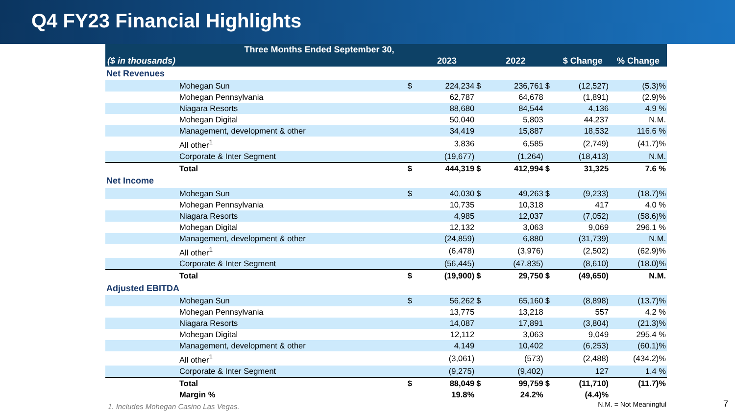Q4 FY23 Financial Highlights
| | Three Months Ended September 30, | | | | | | | |
| --- | --- | --- | --- | --- | --- | --- | --- | --- |
| ($ in thousands) | | | 2023 | | 2022 | | $ Change | % Change |
| Net Revenues | | | | | | | | |
| | Mohegan Sun | $ | 224,234 | $ | 236,761 | $ | (12,527) | (5.3)% |
| | Mohegan Pennsylvania | | 62,787 | | 64,678 | | (1,891) | (2.9)% |
| | Niagara Resorts | | 88,680 | | 84,544 | | 4,136 | 4.9 % |
| | Mohegan Digital | | 50,040 | | 5,803 | | 44,237 | N.M. |
| | Management, development & other | | 34,419 | | 15,887 | | 18,532 | 116.6 % |
| | All other<sup>1</sup> | | 3,836 | | 6,585 | | (2,749) | (41.7)% |
| | Corporate & Inter Segment | | (19,677) | | (1,264) | | (18,413) | N.M. |
| | Total | $ | 444,319 | $ | 412,994 | $ | 31,325 | 7.6 % |
| Net Income | | | | | | | | |
| | Mohegan Sun | $ | 40,030 | $ | 49,263 | $ | (9,233) | (18.7)% |
| | Mohegan Pennsylvania | | 10,735 | | 10,318 | | 417 | 4.0 % |
| | Niagara Resorts | | 4,985 | | 12,037 | | (7,052) | (58.6)% |
| | Mohegan Digital | | 12,132 | | 3,063 | | 9,069 | 296.1 % |
| | Management, development & other | | (24,859) | | 6,880 | | (31,739) | N.M. |
| | All other<sup>1</sup> | | (6,478) | | (3,976) | | (2,502) | (62.9)% |
| | Corporate & Inter Segment | | (56,445) | | (47,835) | | (8,610) | (18.0)% |
| | Total | $ | (19,900) | $ | 29,750 | $ | (49,650) | N.M. |
| Adjusted EBITDA | | | | | | | | |
| | Mohegan Sun | $ | 56,262 | $ | 65,160 | $ | (8,898) | (13.7)% |
| | Mohegan Pennsylvania | | 13,775 | | 13,218 | | 557 | 4.2 % |
| | Niagara Resorts | | 14,087 | | 17,891 | | (3,804) | (21.3)% |
| | Mohegan Digital | | 12,112 | | 3,063 | | 9,049 | 295.4 % |
| | Management, development & other | | 4,149 | | 10,402 | | (6,253) | (60.1)% |
| | All other<sup>1</sup> | | (3,061) | | (573) | | (2,488) | (434.2)% |
| | Corporate & Inter Segment | | (9,275) | | (9,402) | | 127 | 1.4 % |
| | Total | $ | 88,049 | $ | 99,759 | $ | (11,710) | (11.7)% |
| | Margin % | | 19.8% | | 24.2% | | (4.4)% | |
1. Includes Mohegan Casino Las Vegas. N.M. = Not Meaningful
7